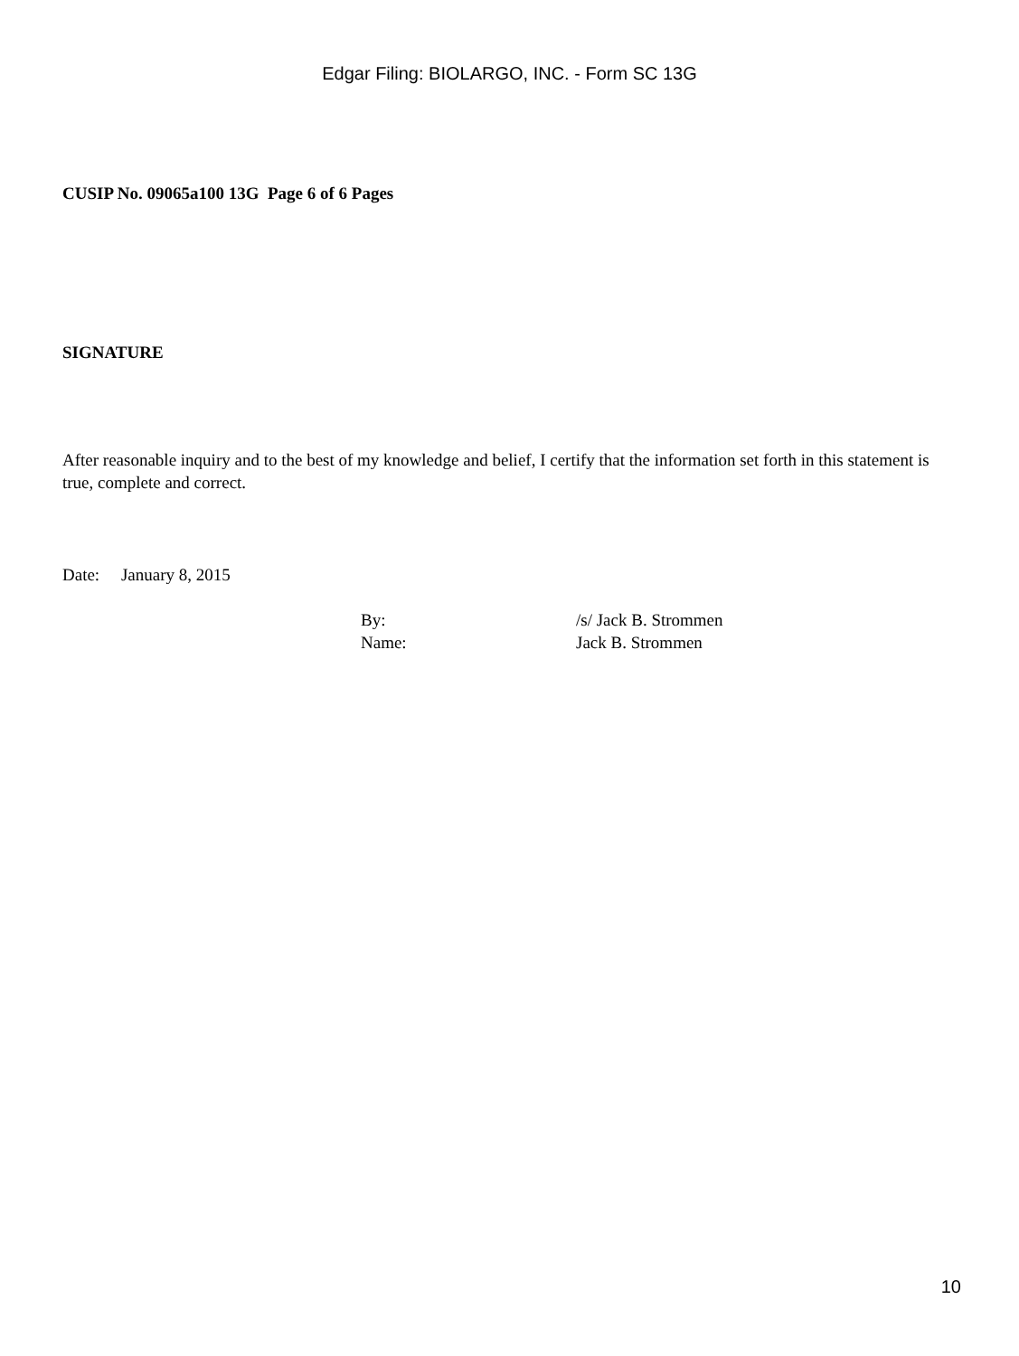Edgar Filing: BIOLARGO, INC. - Form SC 13G
CUSIP No. 09065a100 13G Page 6 of 6 Pages
SIGNATURE
After reasonable inquiry and to the best of my knowledge and belief, I certify that the information set forth in this statement is true, complete and correct.
Date: January 8, 2015
| By: | /s/ Jack B. Strommen |
| Name: | Jack B. Strommen |
10